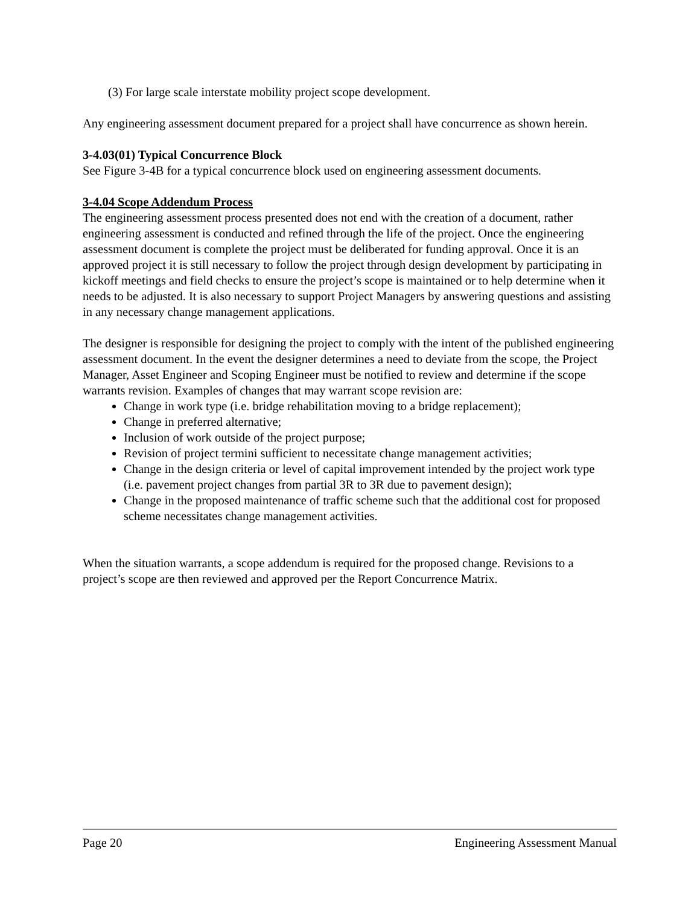(3) For large scale interstate mobility project scope development.
Any engineering assessment document prepared for a project shall have concurrence as shown herein.
3-4.03(01) Typical Concurrence Block
See Figure 3-4B for a typical concurrence block used on engineering assessment documents.
3-4.04 Scope Addendum Process
The engineering assessment process presented does not end with the creation of a document, rather engineering assessment is conducted and refined through the life of the project. Once the engineering assessment document is complete the project must be deliberated for funding approval. Once it is an approved project it is still necessary to follow the project through design development by participating in kickoff meetings and field checks to ensure the project’s scope is maintained or to help determine when it needs to be adjusted. It is also necessary to support Project Managers by answering questions and assisting in any necessary change management applications.
The designer is responsible for designing the project to comply with the intent of the published engineering assessment document. In the event the designer determines a need to deviate from the scope, the Project Manager, Asset Engineer and Scoping Engineer must be notified to review and determine if the scope warrants revision. Examples of changes that may warrant scope revision are:
Change in work type (i.e. bridge rehabilitation moving to a bridge replacement);
Change in preferred alternative;
Inclusion of work outside of the project purpose;
Revision of project termini sufficient to necessitate change management activities;
Change in the design criteria or level of capital improvement intended by the project work type (i.e. pavement project changes from partial 3R to 3R due to pavement design);
Change in the proposed maintenance of traffic scheme such that the additional cost for proposed scheme necessitates change management activities.
When the situation warrants, a scope addendum is required for the proposed change. Revisions to a project’s scope are then reviewed and approved per the Report Concurrence Matrix.
Page 20 Engineering Assessment Manual